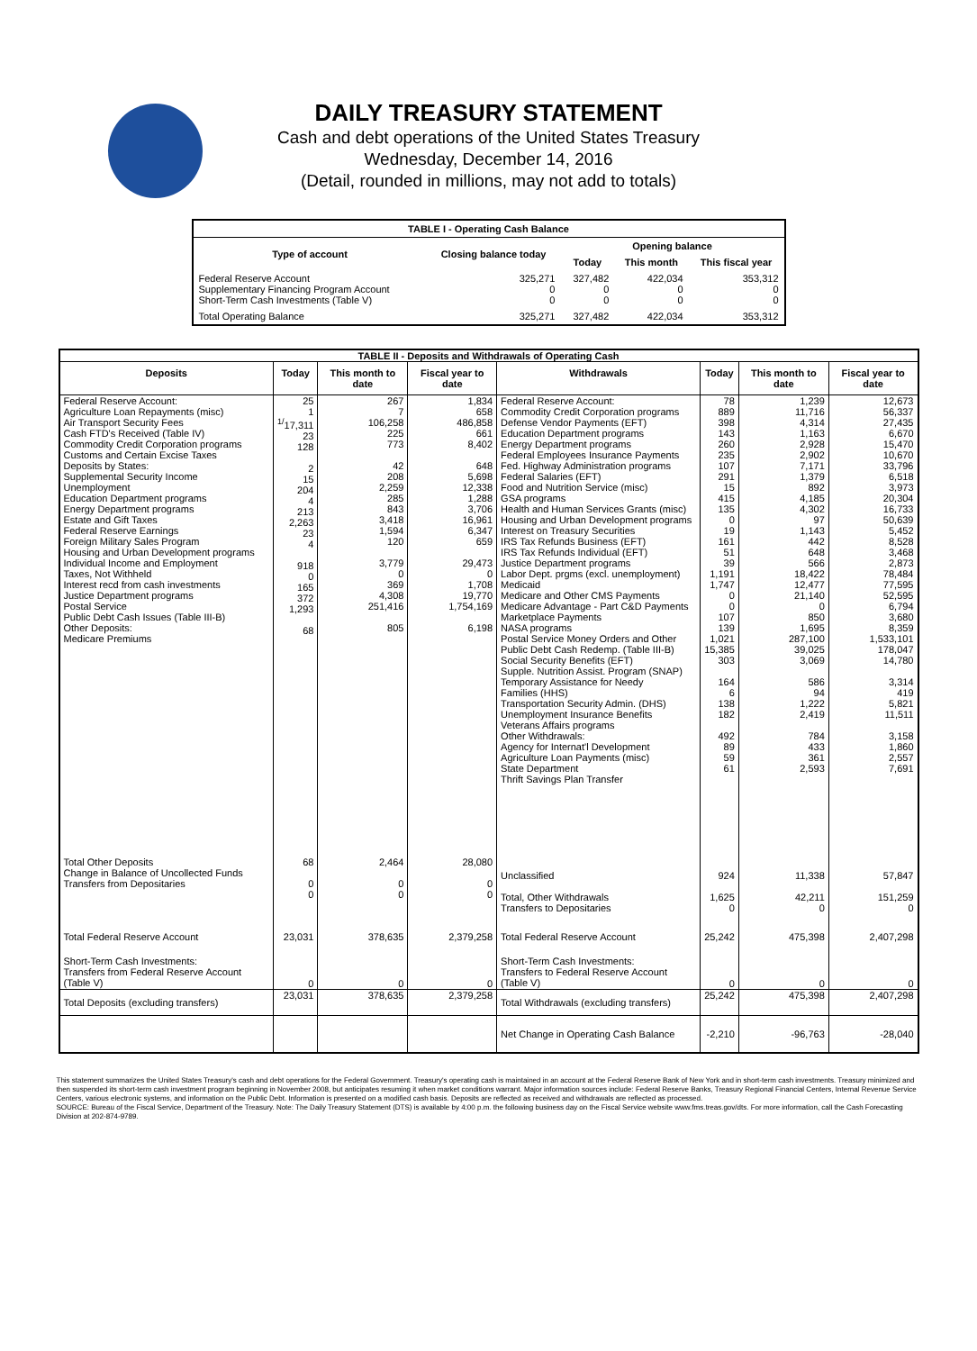DAILY TREASURY STATEMENT
Cash and debt operations of the United States Treasury
Wednesday, December 14, 2016
(Detail, rounded in millions, may not add to totals)
| TABLE I - Operating Cash Balance | | | | |
| Type of account | Closing balance today | Opening balance | | |
| | | Today | This month | This fiscal year |
| Federal Reserve Account Supplementary Financing Program Account Short-Term Cash Investments (Table V) | 325,271 0 0 | 327,482 0 0 | 422,034 0 0 | 353,312 0 0 |
| Total Operating Balance | 325,271 | 327,482 | 422,034 | 353,312 |
| TABLE II - Deposits and Withdrawals of Operating Cash | | | | | | | |
| Deposits | Today | This month to date | Fiscal year to date | Withdrawals | Today | This month to date | Fiscal year to date |
| Federal Reserve Account: Agriculture Loan Repayments (misc) Air Transport Security Fees Cash FTD's Received (Table IV) Commodity Credit Corporation programs Customs and Certain Excise Taxes Deposits by States: Supplemental Security Income Unemployment Education Department programs Energy Department programs Estate and Gift Taxes Federal Reserve Earnings Foreign Military Sales Program Housing and Urban Development programs Individual Income and Employment Taxes, Not Withheld Interest recd from cash investments Justice Department programs Postal Service Public Debt Cash Issues (Table III-B) Other Deposits: Medicare Premiums | 25 1 <sup>1/</sup>17,311 23 128 2 15 204 4 213 2,263 23 4 918 0 165 372 1,293 68 | 267 7 106,258 225 773 42 208 2,259 285 843 3,418 1,594 120 3,779 0 369 4,308 251,416 805 | 1,834 658 486,858 661 8,402 648 5,698 12,338 1,288 3,706 16,961 6,347 659 29,473 0 1,708 19,770 1,754,169 6,198 | Federal Reserve Account: Commodity Credit Corporation programs Defense Vendor Payments (EFT) Education Department programs Energy Department programs Federal Employees Insurance Payments Fed. Highway Administration programs Federal Salaries (EFT) Food and Nutrition Service (misc) GSA programs Health and Human Services Grants (misc) Housing and Urban Development programs Interest on Treasury Securities IRS Tax Refunds Business (EFT) IRS Tax Refunds Individual (EFT) Justice Department programs Labor Dept. prgms (excl. unemployment) Medicaid Medicare and Other CMS Payments Medicare Advantage - Part C&D Payments Marketplace Payments NASA programs Postal Service Money Orders and Other Public Debt Cash Redemp. (Table III-B) Social Security Benefits (EFT) Supple. Nutrition Assist. Program (SNAP) Temporary Assistance for Needy Families (HHS) Transportation Security Admin. (DHS) Unemployment Insurance Benefits Veterans Affairs programs Other Withdrawals: Agency for Internat'l Development Agriculture Loan Payments (misc) State Department Thrift Savings Plan Transfer | 78 889 398 143 260 235 107 291 15 415 135 0 19 161 51 39 1,191 1,747 0 0 107 139 1,021 15,385 303 164 6 138 182 492 89 59 61 | 1,239 11,716 4,314 1,163 2,928 2,902 7,171 1,379 892 4,185 4,302 97 1,143 442 648 566 18,422 12,477 21,140 0 850 1,695 287,100 39,025 3,069 586 94 1,222 2,419 784 433 361 2,593 | 12,673 56,337 27,435 6,670 15,470 10,670 33,796 6,518 3,973 20,304 16,733 50,639 5,452 8,528 3,468 2,873 78,484 77,595 52,595 6,794 3,680 8,359 1,533,101 178,047 14,780 3,314 419 5,821 11,511 3,158 1,860 2,557 7,691 |
| Total Other Deposits Change in Balance of Uncollected Funds Transfers from Depositaries | 68 0 0 | 2,464 0 0 | 28,080 0 0 | Unclassified Total, Other Withdrawals Transfers to Depositaries | 924 1,625 0 | 11,338 42,211 0 | 57,847 151,259 0 |
| Total Federal Reserve Account | 23,031 | 378,635 | 2,379,258 | Total Federal Reserve Account | 25,242 | 475,398 | 2,407,298 |
| Short-Term Cash Investments: Transfers from Federal Reserve Account (Table V) | 0 | 0 | 0 | Short-Term Cash Investments: Transfers to Federal Reserve Account (Table V) | 0 | 0 | 0 |
| Total Deposits (excluding transfers) | 23,031 | 378,635 | 2,379,258 | Total Withdrawals (excluding transfers) | 25,242 | 475,398 | 2,407,298 |
| | | | | Net Change in Operating Cash Balance | -2,210 | -96,763 | -28,040 |
This statement summarizes the United States Treasury's cash and debt operations for the Federal Government. Treasury's operating cash is maintained in an account at the Federal Reserve Bank of New York and in short-term cash investments. Treasury minimized and then suspended its short-term cash investment program beginning in November 2008, but anticipates resuming it when market conditions warrant. Major information sources include: Federal Reserve Banks, Treasury Regional Financial Centers, Internal Revenue Service Centers, various electronic systems, and information on the Public Debt. Information is presented on a modified cash basis. Deposits are reflected as received and withdrawals are reflected as processed.
SOURCE: Bureau of the Fiscal Service, Department of the Treasury. Note: The Daily Treasury Statement (DTS) is available by 4:00 p.m. the following business day on the Fiscal Service website www.fms.treas.gov/dts. For more information, call the Cash Forecasting Division at 202-874-9789.